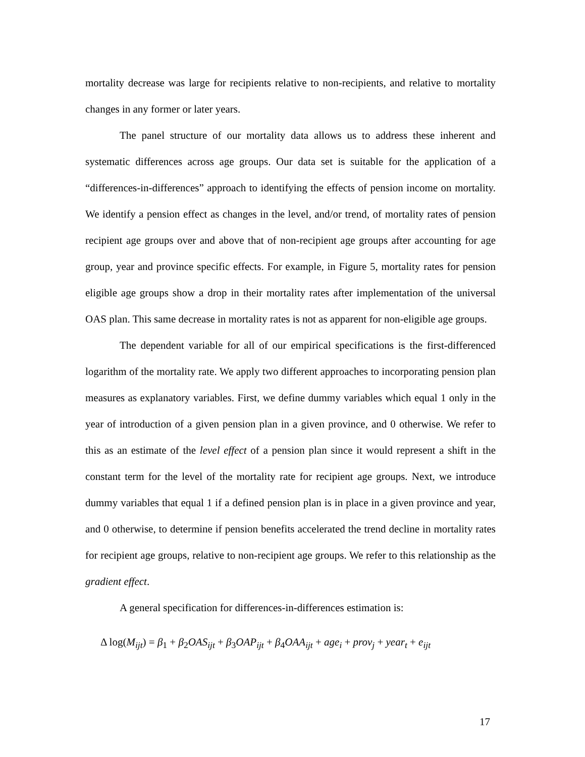mortality decrease was large for recipients relative to non-recipients, and relative to mortality changes in any former or later years.
The panel structure of our mortality data allows us to address these inherent and systematic differences across age groups. Our data set is suitable for the application of a “differences-in-differences” approach to identifying the effects of pension income on mortality. We identify a pension effect as changes in the level, and/or trend, of mortality rates of pension recipient age groups over and above that of non-recipient age groups after accounting for age group, year and province specific effects. For example, in Figure 5, mortality rates for pension eligible age groups show a drop in their mortality rates after implementation of the universal OAS plan. This same decrease in mortality rates is not as apparent for non-eligible age groups.
The dependent variable for all of our empirical specifications is the first-differenced logarithm of the mortality rate. We apply two different approaches to incorporating pension plan measures as explanatory variables. First, we define dummy variables which equal 1 only in the year of introduction of a given pension plan in a given province, and 0 otherwise. We refer to this as an estimate of the level effect of a pension plan since it would represent a shift in the constant term for the level of the mortality rate for recipient age groups. Next, we introduce dummy variables that equal 1 if a defined pension plan is in place in a given province and year, and 0 otherwise, to determine if pension benefits accelerated the trend decline in mortality rates for recipient age groups, relative to non-recipient age groups. We refer to this relationship as the gradient effect.
A general specification for differences-in-differences estimation is:
Δ log(M<sub>ijt</sub>) = β<sub>1</sub> + β<sub>2</sub>OAS<sub>ijt</sub> + β<sub>3</sub>OAP<sub>ijt</sub> + β<sub>4</sub>OAA<sub>ijt</sub> + age<sub>i</sub> + prov<sub>j</sub> + year<sub>t</sub> + e<sub>ijt</sub>
17